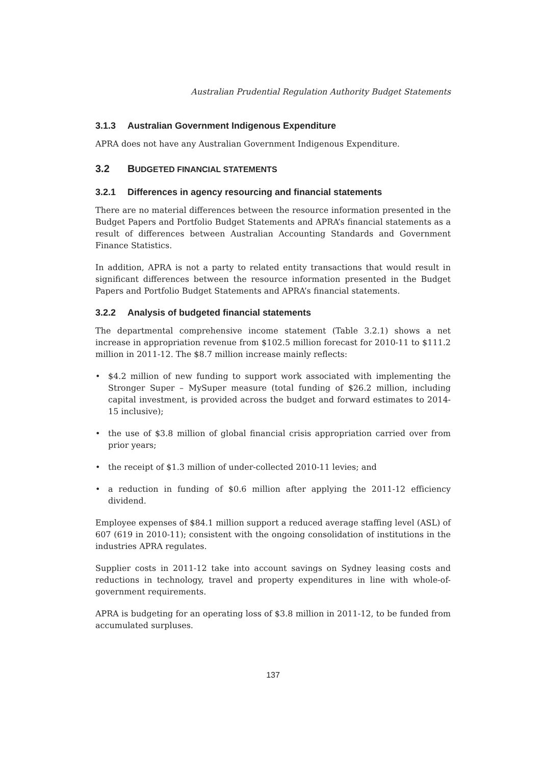Australian Prudential Regulation Authority Budget Statements
3.1.3 Australian Government Indigenous Expenditure
APRA does not have any Australian Government Indigenous Expenditure.
3.2 BUDGETED FINANCIAL STATEMENTS
3.2.1 Differences in agency resourcing and financial statements
There are no material differences between the resource information presented in the Budget Papers and Portfolio Budget Statements and APRA’s financial statements as a result of differences between Australian Accounting Standards and Government Finance Statistics.
In addition, APRA is not a party to related entity transactions that would result in significant differences between the resource information presented in the Budget Papers and Portfolio Budget Statements and APRA’s financial statements.
3.2.2 Analysis of budgeted financial statements
The departmental comprehensive income statement (Table 3.2.1) shows a net increase in appropriation revenue from $102.5 million forecast for 2010-11 to $111.2 million in 2011-12. The $8.7 million increase mainly reflects:
• $4.2 million of new funding to support work associated with implementing the Stronger Super – MySuper measure (total funding of $26.2 million, including capital investment, is provided across the budget and forward estimates to 2014-15 inclusive);
• the use of $3.8 million of global financial crisis appropriation carried over from prior years;
• the receipt of $1.3 million of under-collected 2010-11 levies; and
• a reduction in funding of $0.6 million after applying the 2011-12 efficiency dividend.
Employee expenses of $84.1 million support a reduced average staffing level (ASL) of 607 (619 in 2010-11); consistent with the ongoing consolidation of institutions in the industries APRA regulates.
Supplier costs in 2011-12 take into account savings on Sydney leasing costs and reductions in technology, travel and property expenditures in line with whole-of-government requirements.
APRA is budgeting for an operating loss of $3.8 million in 2011-12, to be funded from accumulated surpluses.
137